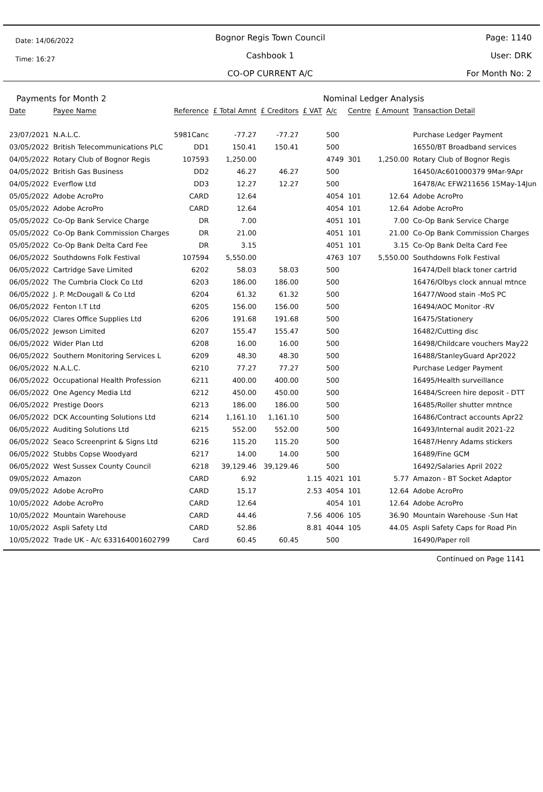Date: 14/06/2022
Time: 16:27
Bognor Regis Town Council
Cashbook 1
CO-OP CURRENT A/C
Page: 1140
User: DRK
For Month No: 2
Payments for Month 2 Nominal Ledger Analysis
| Date | Payee Name | Reference | £ Total Amnt | £ Creditors | £ VAT | A/c | Centre | £ Amount | Transaction Detail |
| --- | --- | --- | --- | --- | --- | --- | --- | --- | --- |
| 23/07/2021 | N.A.L.C. | 5981Canc | -77.27 | -77.27 | | 500 | | | Purchase Ledger Payment |
| 03/05/2022 | British Telecommunications PLC | DD1 | 150.41 | 150.41 | | 500 | | | 16550/BT Broadband services |
| 04/05/2022 | Rotary Club of Bognor Regis | 107593 | 1,250.00 | | | 4749 | 301 | 1,250.00 | Rotary Club of Bognor Regis |
| 04/05/2022 | British Gas Business | DD2 | 46.27 | 46.27 | | 500 | | | 16450/Ac601000379 9Mar-9Apr |
| 04/05/2022 | Everflow Ltd | DD3 | 12.27 | 12.27 | | 500 | | | 16478/Ac EFW211656 15May-14Jun |
| 05/05/2022 | Adobe AcroPro | CARD | 12.64 | | | 4054 | 101 | 12.64 | Adobe AcroPro |
| 05/05/2022 | Adobe AcroPro | CARD | 12.64 | | | 4054 | 101 | 12.64 | Adobe AcroPro |
| 05/05/2022 | Co-Op Bank Service Charge | DR | 7.00 | | | 4051 | 101 | 7.00 | Co-Op Bank Service Charge |
| 05/05/2022 | Co-Op Bank Commission Charges | DR | 21.00 | | | 4051 | 101 | 21.00 | Co-Op Bank Commission Charges |
| 05/05/2022 | Co-Op Bank Delta Card Fee | DR | 3.15 | | | 4051 | 101 | 3.15 | Co-Op Bank Delta Card Fee |
| 06/05/2022 | Southdowns Folk Festival | 107594 | 5,550.00 | | | 4763 | 107 | 5,550.00 | Southdowns Folk Festival |
| 06/05/2022 | Cartridge Save Limited | 6202 | 58.03 | 58.03 | | 500 | | | 16474/Dell black toner cartrid |
| 06/05/2022 | The Cumbria Clock Co Ltd | 6203 | 186.00 | 186.00 | | 500 | | | 16476/Olbys clock annual mtnce |
| 06/05/2022 | J. P. McDougall & Co Ltd | 6204 | 61.32 | 61.32 | | 500 | | | 16477/Wood stain -MoS PC |
| 06/05/2022 | Fenton I.T Ltd | 6205 | 156.00 | 156.00 | | 500 | | | 16494/AOC Monitor -RV |
| 06/05/2022 | Clares Office Supplies Ltd | 6206 | 191.68 | 191.68 | | 500 | | | 16475/Stationery |
| 06/05/2022 | Jewson Limited | 6207 | 155.47 | 155.47 | | 500 | | | 16482/Cutting disc |
| 06/05/2022 | Wider Plan Ltd | 6208 | 16.00 | 16.00 | | 500 | | | 16498/Childcare vouchers May22 |
| 06/05/2022 | Southern Monitoring Services L | 6209 | 48.30 | 48.30 | | 500 | | | 16488/StanleyGuard Apr2022 |
| 06/05/2022 | N.A.L.C. | 6210 | 77.27 | 77.27 | | 500 | | | Purchase Ledger Payment |
| 06/05/2022 | Occupational Health Profession | 6211 | 400.00 | 400.00 | | 500 | | | 16495/Health surveillance |
| 06/05/2022 | One Agency Media Ltd | 6212 | 450.00 | 450.00 | | 500 | | | 16484/Screen hire deposit - DTT |
| 06/05/2022 | Prestige Doors | 6213 | 186.00 | 186.00 | | 500 | | | 16485/Roller shutter mntnce |
| 06/05/2022 | DCK Accounting Solutions Ltd | 6214 | 1,161.10 | 1,161.10 | | 500 | | | 16486/Contract accounts Apr22 |
| 06/05/2022 | Auditing Solutions Ltd | 6215 | 552.00 | 552.00 | | 500 | | | 16493/Internal audit 2021-22 |
| 06/05/2022 | Seaco Screenprint & Signs Ltd | 6216 | 115.20 | 115.20 | | 500 | | | 16487/Henry Adams stickers |
| 06/05/2022 | Stubbs Copse Woodyard | 6217 | 14.00 | 14.00 | | 500 | | | 16489/Fine GCM |
| 06/05/2022 | West Sussex County Council | 6218 | 39,129.46 | 39,129.46 | | 500 | | | 16492/Salaries April 2022 |
| 09/05/2022 | Amazon | CARD | 6.92 | | 1.15 | 4021 | 101 | 5.77 | Amazon - BT Socket Adaptor |
| 09/05/2022 | Adobe AcroPro | CARD | 15.17 | | 2.53 | 4054 | 101 | 12.64 | Adobe AcroPro |
| 10/05/2022 | Adobe AcroPro | CARD | 12.64 | | | 4054 | 101 | 12.64 | Adobe AcroPro |
| 10/05/2022 | Mountain Warehouse | CARD | 44.46 | | 7.56 | 4006 | 105 | 36.90 | Mountain Warehouse -Sun Hat |
| 10/05/2022 | Aspli Safety Ltd | CARD | 52.86 | | 8.81 | 4044 | 105 | 44.05 | Aspli Safety Caps for Road Pin |
| 10/05/2022 | Trade UK - A/c 633164001602799 | Card | 60.45 | 60.45 | | 500 | | | 16490/Paper roll |
Continued on Page 1141